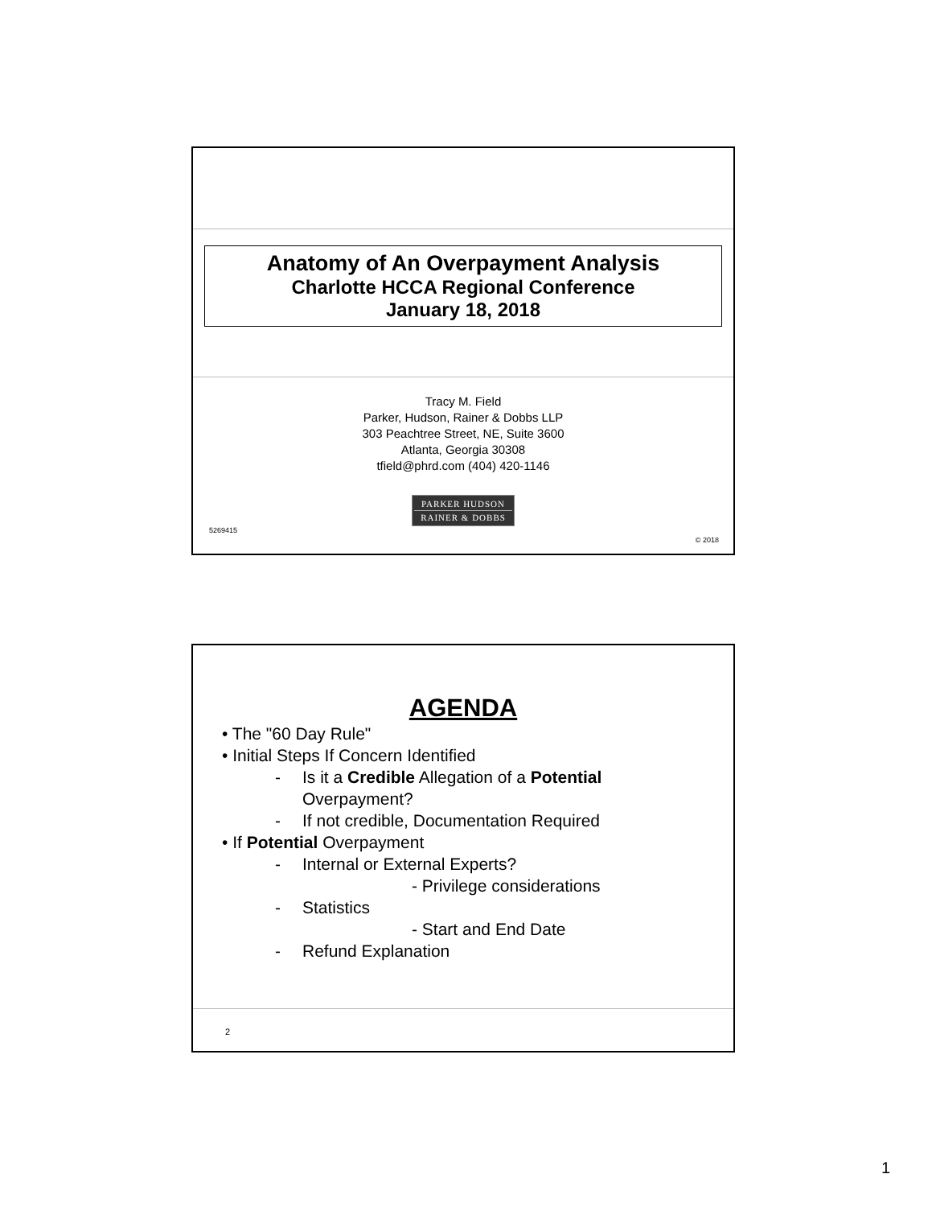Anatomy of An Overpayment Analysis
Charlotte HCCA Regional Conference
January 18, 2018
Tracy M. Field
Parker, Hudson, Rainer & Dobbs LLP
303 Peachtree Street, NE, Suite 3600
Atlanta, Georgia 30308
tfield@phrd.com (404) 420-1146
PARKER HUDSON
RAINER & DOBBS
5269415 © 2018
AGENDA
• The "60 Day Rule"
• Initial Steps If Concern Identified
- Is it a Credible Allegation of a Potential
Overpayment?
- If not credible, Documentation Required
• If Potential Overpayment
- Internal or External Experts?
- Privilege considerations
- Statistics
- Start and End Date
- Refund Explanation
2
1